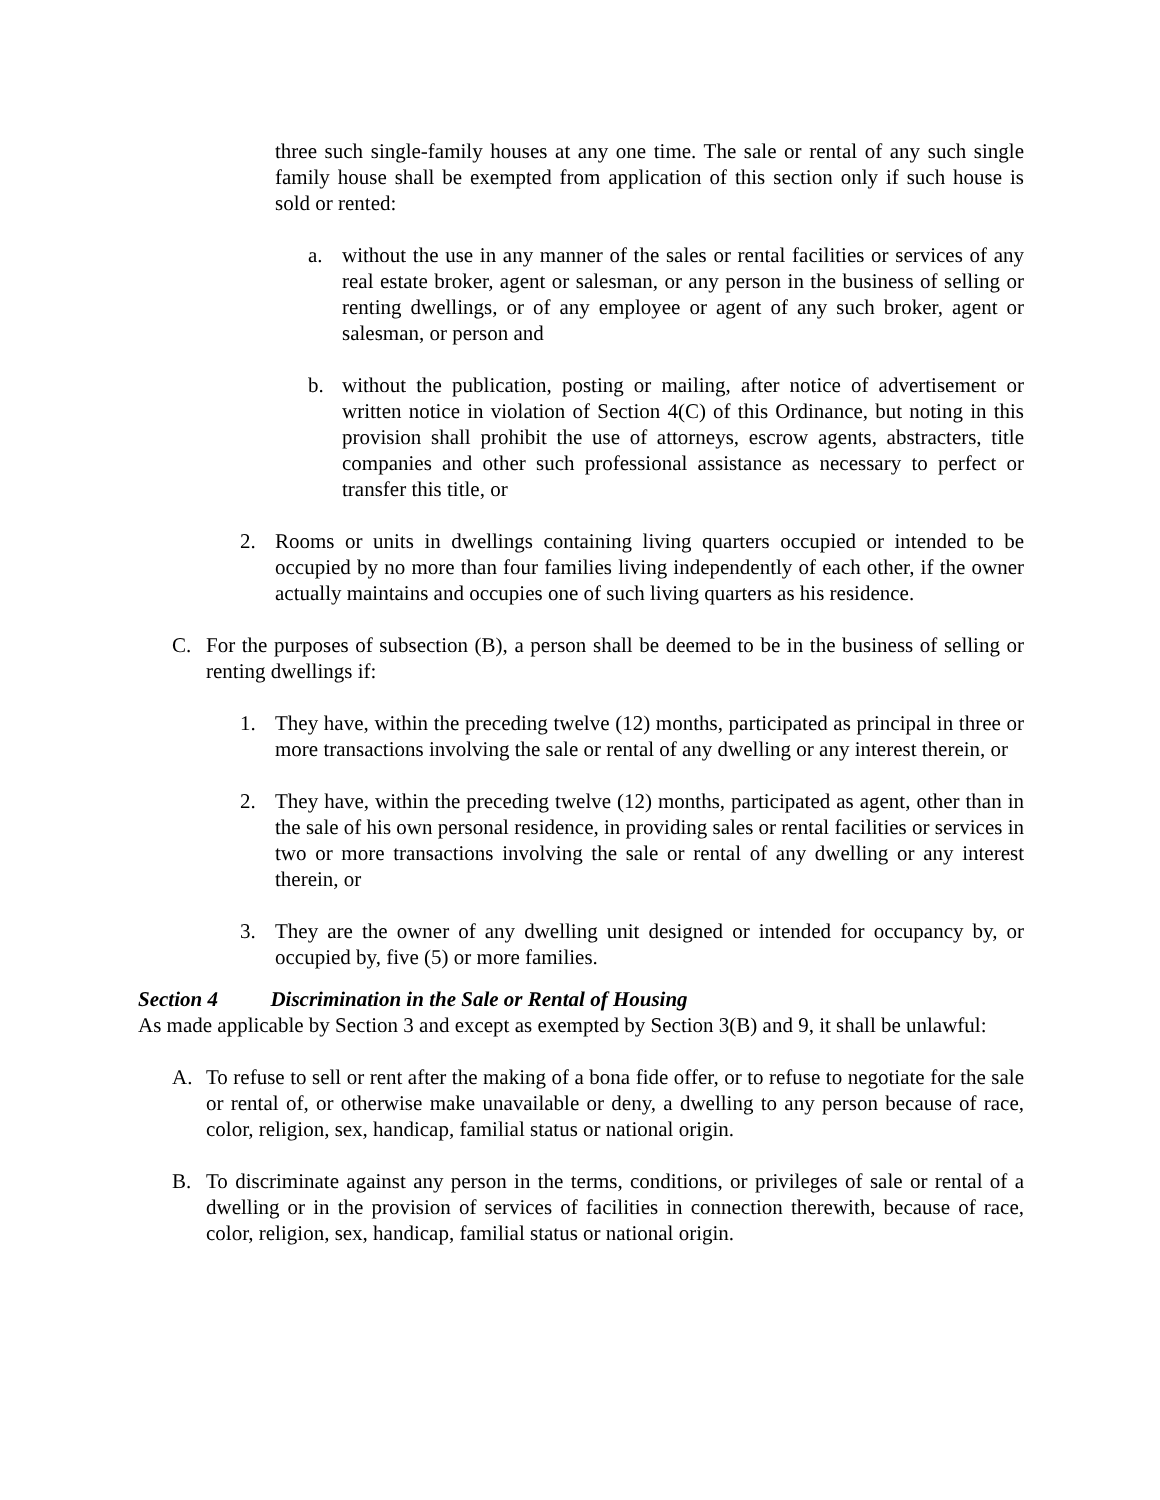three such single-family houses at any one time. The sale or rental of any such single family house shall be exempted from application of this section only if such house is sold or rented:
a. without the use in any manner of the sales or rental facilities or services of any real estate broker, agent or salesman, or any person in the business of selling or renting dwellings, or of any employee or agent of any such broker, agent or salesman, or person and
b. without the publication, posting or mailing, after notice of advertisement or written notice in violation of Section 4(C) of this Ordinance, but noting in this provision shall prohibit the use of attorneys, escrow agents, abstracters, title companies and other such professional assistance as necessary to perfect or transfer this title, or
2. Rooms or units in dwellings containing living quarters occupied or intended to be occupied by no more than four families living independently of each other, if the owner actually maintains and occupies one of such living quarters as his residence.
C. For the purposes of subsection (B), a person shall be deemed to be in the business of selling or renting dwellings if:
1. They have, within the preceding twelve (12) months, participated as principal in three or more transactions involving the sale or rental of any dwelling or any interest therein, or
2. They have, within the preceding twelve (12) months, participated as agent, other than in the sale of his own personal residence, in providing sales or rental facilities or services in two or more transactions involving the sale or rental of any dwelling or any interest therein, or
3. They are the owner of any dwelling unit designed or intended for occupancy by, or occupied by, five (5) or more families.
Section 4 Discrimination in the Sale or Rental of Housing
As made applicable by Section 3 and except as exempted by Section 3(B) and 9, it shall be unlawful:
A. To refuse to sell or rent after the making of a bona fide offer, or to refuse to negotiate for the sale or rental of, or otherwise make unavailable or deny, a dwelling to any person because of race, color, religion, sex, handicap, familial status or national origin.
B. To discriminate against any person in the terms, conditions, or privileges of sale or rental of a dwelling or in the provision of services of facilities in connection therewith, because of race, color, religion, sex, handicap, familial status or national origin.